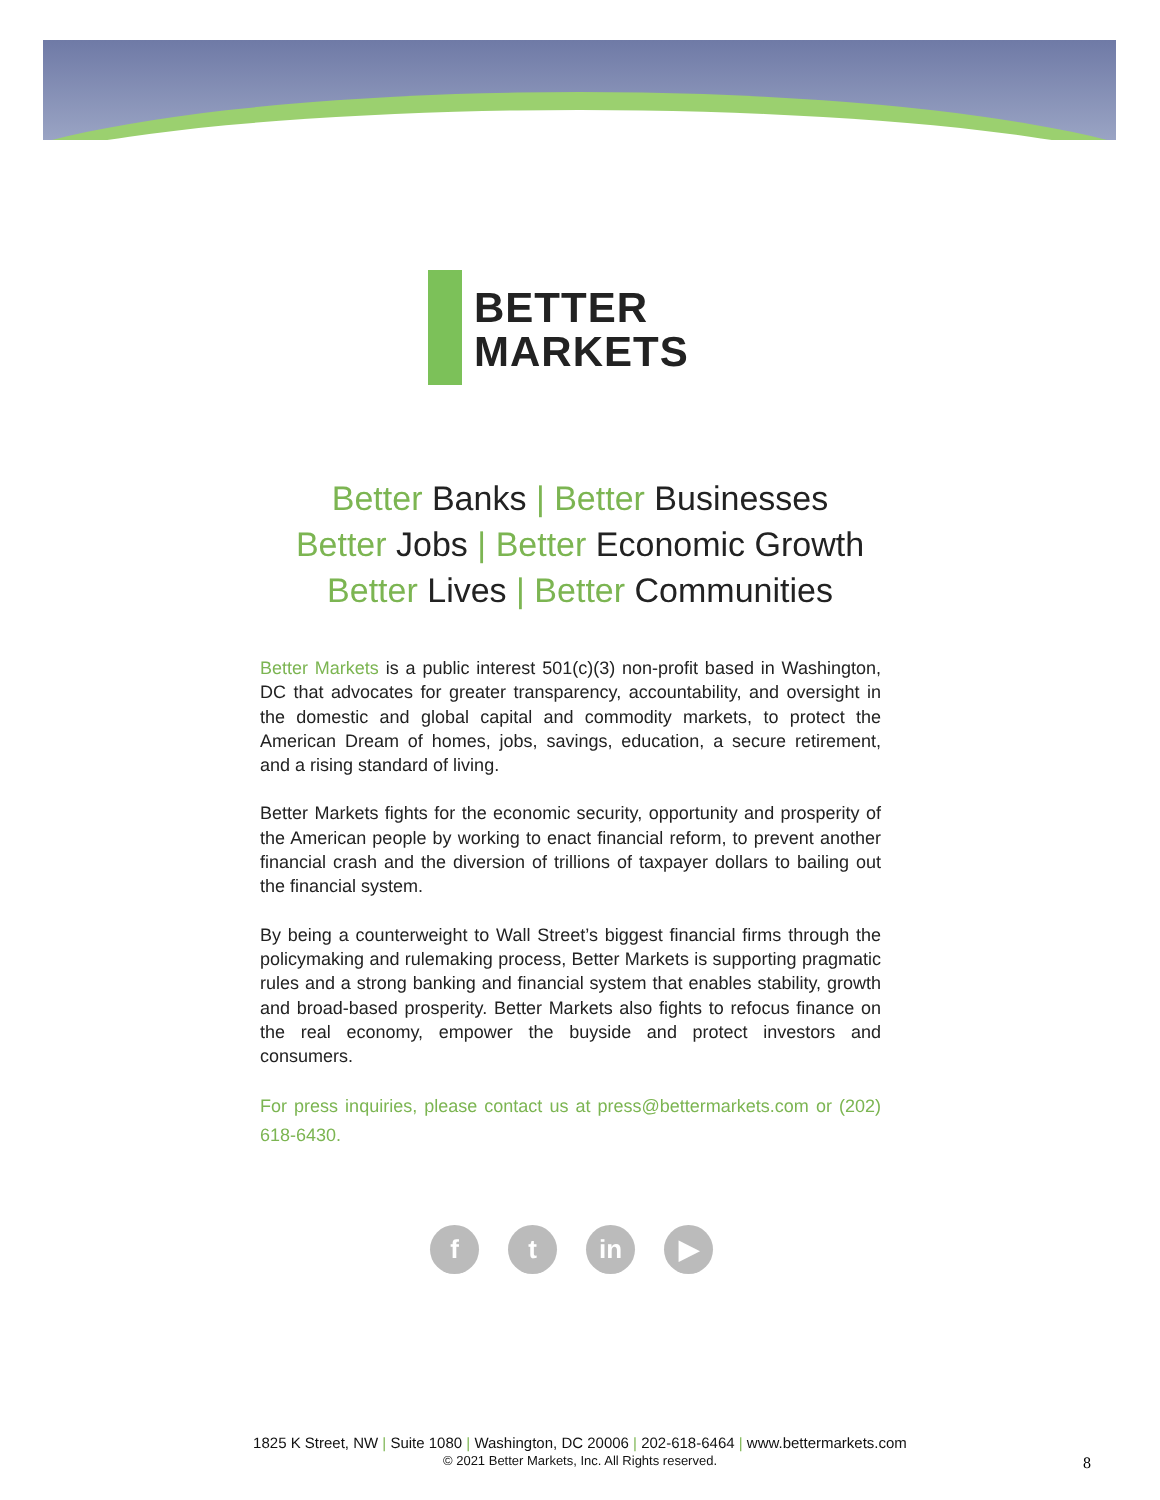BETTER
MARKETS
Better Banks | Better Businesses
Better Jobs | Better Economic Growth
Better Lives | Better Communities
Better Markets is a public interest 501(c)(3) non-profit based in Washington, DC that advocates for greater transparency, accountability, and oversight in the domestic and global capital and commodity markets, to protect the American Dream of homes, jobs, savings, education, a secure retirement, and a rising standard of living.
Better Markets fights for the economic security, opportunity and prosperity of the American people by working to enact financial reform, to prevent another financial crash and the diversion of trillions of taxpayer dollars to bailing out the financial system.
By being a counterweight to Wall Street’s biggest financial firms through the policymaking and rulemaking process, Better Markets is supporting pragmatic rules and a strong banking and financial system that enables stability, growth and broad-based prosperity. Better Markets also fights to refocus finance on the real economy, empower the buyside and protect investors and consumers.
For press inquiries, please contact us at press@bettermarkets.com or (202) 618-6430.
f t in ▶
1825 K Street, NW | Suite 1080 | Washington, DC 20006 | 202-618-6464 | www.bettermarkets.com
© 2021 Better Markets, Inc. All Rights reserved.
8